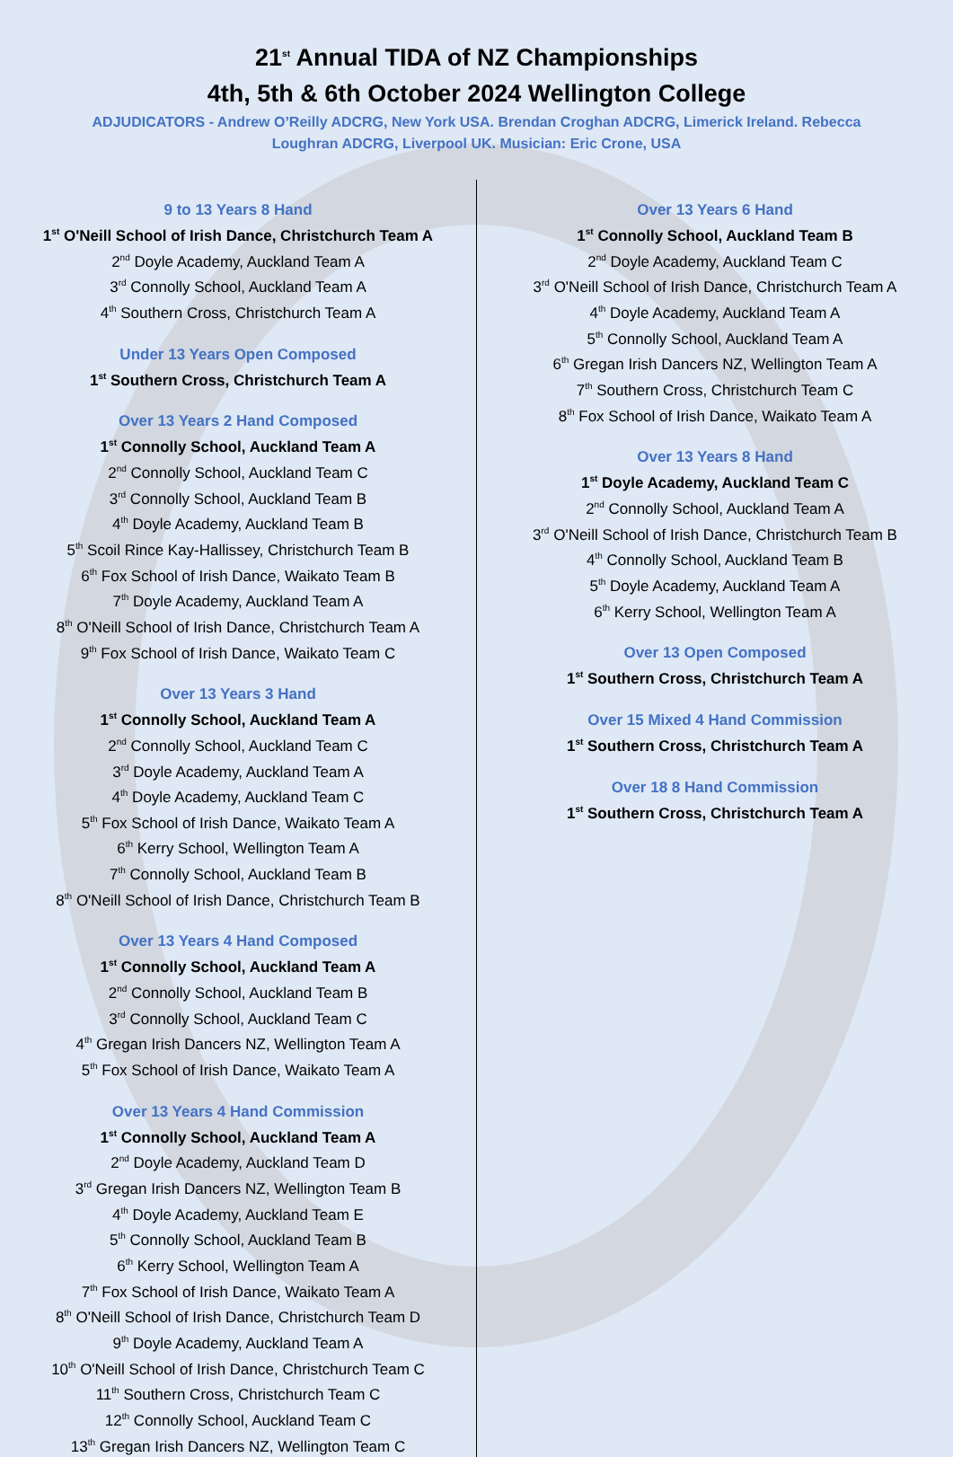21<sup>st</sup> Annual TIDA of NZ Championships
4th, 5th & 6th October 2024 Wellington College
ADJUDICATORS - Andrew O’Reilly ADCRG, New York USA. Brendan Croghan ADCRG, Limerick Ireland. Rebecca Loughran ADCRG, Liverpool UK. Musician: Eric Crone, USA
9 to 13 Years 8 Hand
1<sup>st</sup> O'Neill School of Irish Dance, Christchurch Team A
2<sup>nd</sup> Doyle Academy, Auckland Team A
3<sup>rd</sup> Connolly School, Auckland Team A
4<sup>th</sup> Southern Cross, Christchurch Team A
Under 13 Years Open Composed
1<sup>st</sup> Southern Cross, Christchurch Team A
Over 13 Years 2 Hand Composed
1<sup>st</sup> Connolly School, Auckland Team A
2<sup>nd</sup> Connolly School, Auckland Team C
3<sup>rd</sup> Connolly School, Auckland Team B
4<sup>th</sup> Doyle Academy, Auckland Team B
5<sup>th</sup> Scoil Rince Kay-Hallissey, Christchurch Team B
6<sup>th</sup> Fox School of Irish Dance, Waikato Team B
7<sup>th</sup> Doyle Academy, Auckland Team A
8<sup>th</sup> O'Neill School of Irish Dance, Christchurch Team A
9<sup>th</sup> Fox School of Irish Dance, Waikato Team C
Over 13 Years 3 Hand
1<sup>st</sup> Connolly School, Auckland Team A
2<sup>nd</sup> Connolly School, Auckland Team C
3<sup>rd</sup> Doyle Academy, Auckland Team A
4<sup>th</sup> Doyle Academy, Auckland Team C
5<sup>th</sup> Fox School of Irish Dance, Waikato Team A
6<sup>th</sup> Kerry School, Wellington Team A
7<sup>th</sup> Connolly School, Auckland Team B
8<sup>th</sup> O'Neill School of Irish Dance, Christchurch Team B
Over 13 Years 4 Hand Composed
1<sup>st</sup> Connolly School, Auckland Team A
2<sup>nd</sup> Connolly School, Auckland Team B
3<sup>rd</sup> Connolly School, Auckland Team C
4<sup>th</sup> Gregan Irish Dancers NZ, Wellington Team A
5<sup>th</sup> Fox School of Irish Dance, Waikato Team A
Over 13 Years 4 Hand Commission
1<sup>st</sup> Connolly School, Auckland Team A
2<sup>nd</sup> Doyle Academy, Auckland Team D
3<sup>rd</sup> Gregan Irish Dancers NZ, Wellington Team B
4<sup>th</sup> Doyle Academy, Auckland Team E
5<sup>th</sup> Connolly School, Auckland Team B
6<sup>th</sup> Kerry School, Wellington Team A
7<sup>th</sup> Fox School of Irish Dance, Waikato Team A
8<sup>th</sup> O'Neill School of Irish Dance, Christchurch Team D
9<sup>th</sup> Doyle Academy, Auckland Team A
10<sup>th</sup> O'Neill School of Irish Dance, Christchurch Team C
11<sup>th</sup> Southern Cross, Christchurch Team C
12<sup>th</sup> Connolly School, Auckland Team C
13<sup>th</sup> Gregan Irish Dancers NZ, Wellington Team C
Over 13 Years 6 Hand
1<sup>st</sup> Connolly School, Auckland Team B
2<sup>nd</sup> Doyle Academy, Auckland Team C
3<sup>rd</sup> O'Neill School of Irish Dance, Christchurch Team A
4<sup>th</sup> Doyle Academy, Auckland Team A
5<sup>th</sup> Connolly School, Auckland Team A
6<sup>th</sup> Gregan Irish Dancers NZ, Wellington Team A
7<sup>th</sup> Southern Cross, Christchurch Team C
8<sup>th</sup> Fox School of Irish Dance, Waikato Team A
Over 13 Years 8 Hand
1<sup>st</sup> Doyle Academy, Auckland Team C
2<sup>nd</sup> Connolly School, Auckland Team A
3<sup>rd</sup> O'Neill School of Irish Dance, Christchurch Team B
4<sup>th</sup> Connolly School, Auckland Team B
5<sup>th</sup> Doyle Academy, Auckland Team A
6<sup>th</sup> Kerry School, Wellington Team A
Over 13 Open Composed
1<sup>st</sup> Southern Cross, Christchurch Team A
Over 15 Mixed 4 Hand Commission
1<sup>st</sup> Southern Cross, Christchurch Team A
Over 18 8 Hand Commission
1<sup>st</sup> Southern Cross, Christchurch Team A